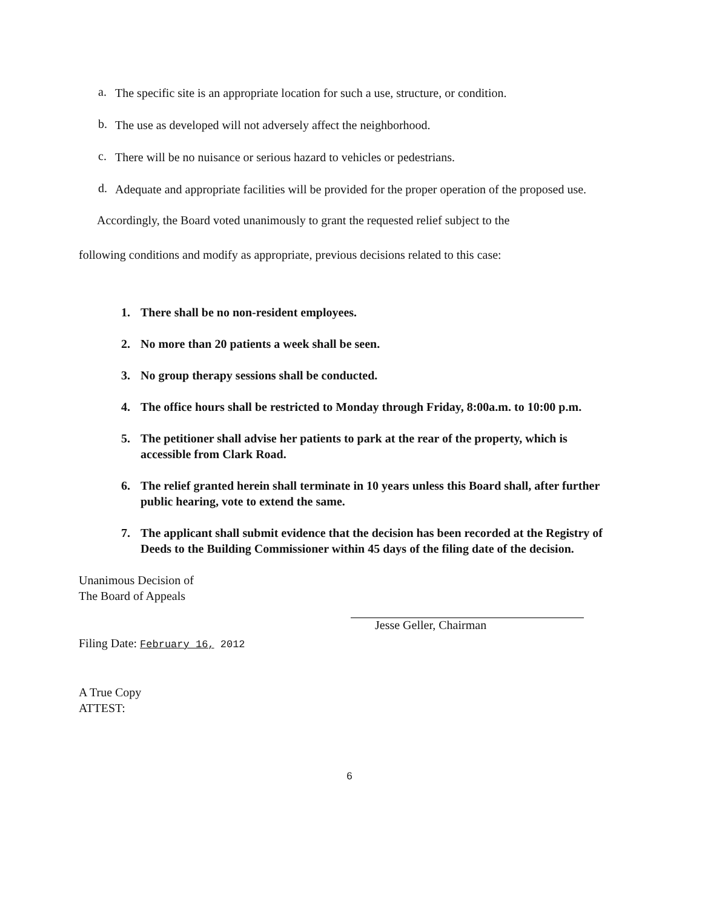a.
The specific site is an appropriate location for such a use, structure, or condition.
b.
The use as developed will not adversely affect the neighborhood.
c.
There will be no nuisance or serious hazard to vehicles or pedestrians.
d.
Adequate and appropriate facilities will be provided for the proper operation of the proposed use.
Accordingly, the Board voted unanimously to grant the requested relief subject to the
following conditions and modify as appropriate, previous decisions related to this case:
1. There shall be no non-resident employees.
2. No more than 20 patients a week shall be seen.
3. No group therapy sessions shall be conducted.
4. The office hours shall be restricted to Monday through Friday, 8:00a.m. to 10:00 p.m.
5. The petitioner shall advise her patients to park at the rear of the property, which is accessible from Clark Road.
6. The relief granted herein shall terminate in 10 years unless this Board shall, after further public hearing, vote to extend the same.
7. The applicant shall submit evidence that the decision has been recorded at the Registry of Deeds to the Building Commissioner within 45 days of the filing date of the decision.
Unanimous Decision of
The Board of Appeals
Filing Date: February 16, 2012
A True Copy
ATTEST:
Jesse Geller, Chairman
6